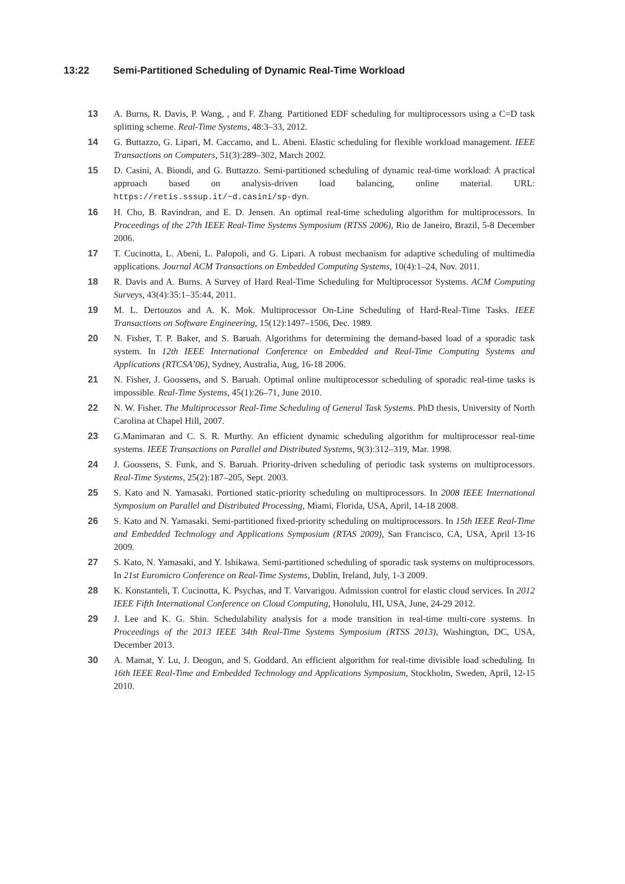13:22 Semi-Partitioned Scheduling of Dynamic Real-Time Workload
13 A. Burns, R. Davis, P. Wang, , and F. Zhang. Partitioned EDF scheduling for multiprocessors using a C=D task splitting scheme. Real-Time Systems, 48:3–33, 2012.
14 G. Buttazzo, G. Lipari, M. Caccamo, and L. Abeni. Elastic scheduling for flexible workload management. IEEE Transactions on Computers, 51(3):289–302, March 2002.
15 D. Casini, A. Biondi, and G. Buttazzo. Semi-partitioned scheduling of dynamic real-time workload: A practical approach based on analysis-driven load balancing, online material. URL: https://retis.sssup.it/~d.casini/sp-dyn.
16 H. Cho, B. Ravindran, and E. D. Jensen. An optimal real-time scheduling algorithm for multiprocessors. In Proceedings of the 27th IEEE Real-Time Systems Symposium (RTSS 2006), Rio de Janeiro, Brazil, 5-8 December 2006.
17 T. Cucinotta, L. Abeni, L. Palopoli, and G. Lipari. A robust mechanism for adaptive scheduling of multimedia applications. Journal ACM Transactions on Embedded Computing Systems, 10(4):1–24, Nov. 2011.
18 R. Davis and A. Burns. A Survey of Hard Real-Time Scheduling for Multiprocessor Systems. ACM Computing Surveys, 43(4):35:1–35:44, 2011.
19 M. L. Dertouzos and A. K. Mok. Multiprocessor On-Line Scheduling of Hard-Real-Time Tasks. IEEE Transactions on Software Engineering, 15(12):1497–1506, Dec. 1989.
20 N. Fisher, T. P. Baker, and S. Baruah. Algorithms for determining the demand-based load of a sporadic task system. In 12th IEEE International Conference on Embedded and Real-Time Computing Systems and Applications (RTCSA’06), Sydney, Australia, Aug, 16-18 2006.
21 N. Fisher, J. Goossens, and S. Baruah. Optimal online multiprocessor scheduling of sporadic real-time tasks is impossible. Real-Time Systems, 45(1):26–71, June 2010.
22 N. W. Fisher. The Multiprocessor Real-Time Scheduling of General Task Systems. PhD thesis, University of North Carolina at Chapel Hill, 2007.
23 G.Manimaran and C. S. R. Murthy. An efficient dynamic scheduling algorithm for multiprocessor real-time systems. IEEE Transactions on Parallel and Distributed Systems, 9(3):312–319, Mar. 1998.
24 J. Goossens, S. Funk, and S. Baruah. Priority-driven scheduling of periodic task systems on multiprocessors. Real-Time Systems, 25(2):187–205, Sept. 2003.
25 S. Kato and N. Yamasaki. Portioned static-priority scheduling on multiprocessors. In 2008 IEEE International Symposium on Parallel and Distributed Processing, Miami, Florida, USA, April, 14-18 2008.
26 S. Kato and N. Yamasaki. Semi-partitioned fixed-priority scheduling on multiprocessors. In 15th IEEE Real-Time and Embedded Technology and Applications Symposium (RTAS 2009), San Francisco, CA, USA, April 13-16 2009.
27 S. Kato, N. Yamasaki, and Y. Ishikawa. Semi-partitioned scheduling of sporadic task systems on multiprocessors. In 21st Euromicro Conference on Real-Time Systems, Dublin, Ireland, July, 1-3 2009.
28 K. Konstanteli, T. Cucinotta, K. Psychas, and T. Varvarigou. Admission control for elastic cloud services. In 2012 IEEE Fifth International Conference on Cloud Computing, Honolulu, HI, USA, June, 24-29 2012.
29 J. Lee and K. G. Shin. Schedulability analysis for a mode transition in real-time multi-core systems. In Proceedings of the 2013 IEEE 34th Real-Time Systems Symposium (RTSS 2013), Washington, DC, USA, December 2013.
30 A. Mamat, Y. Lu, J. Deogun, and S. Goddard. An efficient algorithm for real-time divisible load scheduling. In 16th IEEE Real-Time and Embedded Technology and Applications Symposium, Stockholm, Sweden, April, 12-15 2010.